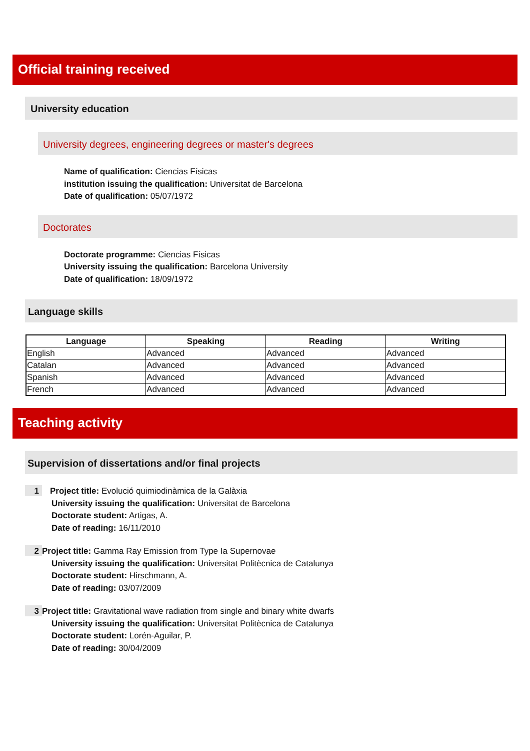Official training received
University education
University degrees, engineering degrees or master's degrees
Name of qualification: Ciencias Físicas
institution issuing the qualification: Universitat de Barcelona
Date of qualification: 05/07/1972
Doctorates
Doctorate programme: Ciencias Físicas
University issuing the qualification: Barcelona University
Date of qualification: 18/09/1972
Language skills
| Language | Speaking | Reading | Writing |
| --- | --- | --- | --- |
| English | Advanced | Advanced | Advanced |
| Catalan | Advanced | Advanced | Advanced |
| Spanish | Advanced | Advanced | Advanced |
| French | Advanced | Advanced | Advanced |
Teaching activity
Supervision of dissertations and/or final projects
1
Project title: Evolució quimiodinàmica de la Galàxia
University issuing the qualification: Universitat de Barcelona
Doctorate student: Artigas, A.
Date of reading: 16/11/2010
2
Project title: Gamma Ray Emission from Type Ia Supernovae
University issuing the qualification: Universitat Politècnica de Catalunya
Doctorate student: Hirschmann, A.
Date of reading: 03/07/2009
3
Project title: Gravitational wave radiation from single and binary white dwarfs
University issuing the qualification: Universitat Politècnica de Catalunya
Doctorate student: Lorén-Aguilar, P.
Date of reading: 30/04/2009